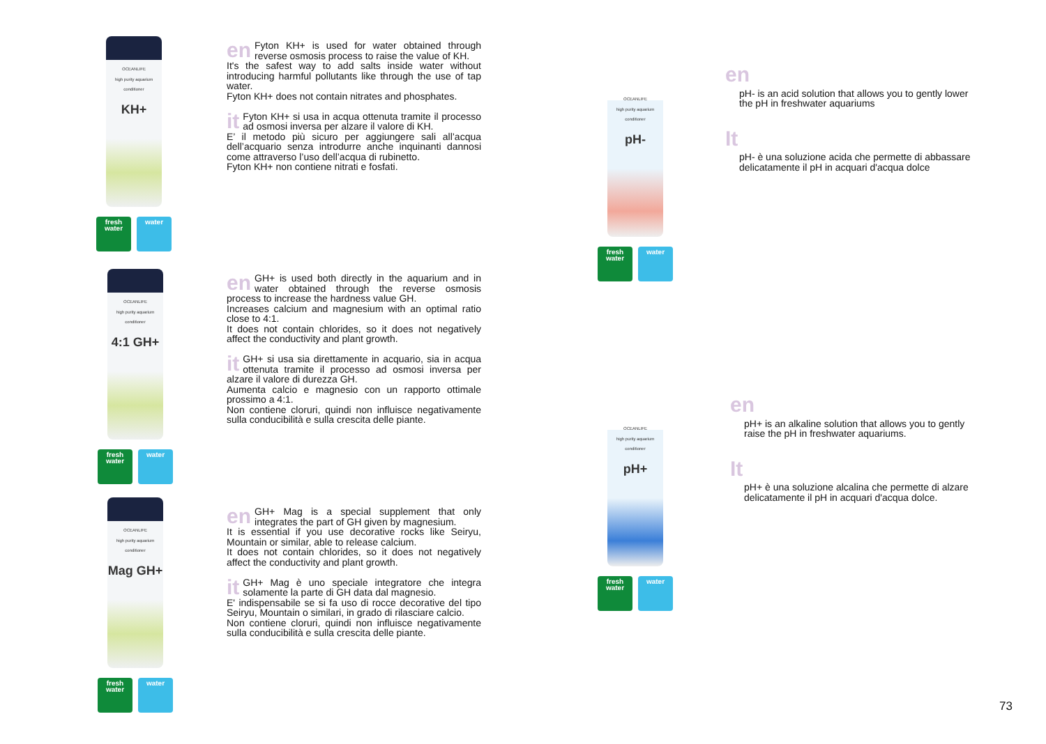OCEANLIFE
high purity aquarium conditioner
KH+
fresh water
water
en
Fyton KH+ is used for water obtained through reverse osmosis process to raise the value of KH.
It's the safest way to add salts inside water without introducing harmful pollutants like through the use of tap water.
Fyton KH+ does not contain nitrates and phosphates.
it
Fyton KH+ si usa in acqua ottenuta tramite il processo ad osmosi inversa per alzare il valore di KH.
E’ il metodo più sicuro per aggiungere sali all’acqua dell’acquario senza introdurre anche inquinanti dannosi come attraverso l’uso dell’acqua di rubinetto.
Fyton KH+ non contiene nitrati e fosfati.
OCEANLIFE
high purity aquarium conditioner
4:1 GH+
fresh water
water
en
GH+ is used both directly in the aquarium and in water obtained through the reverse osmosis process to increase the hardness value GH.
Increases calcium and magnesium with an optimal ratio close to 4:1.
It does not contain chlorides, so it does not negatively affect the conductivity and plant growth.
it
GH+ si usa sia direttamente in acquario, sia in acqua ottenuta tramite il processo ad osmosi inversa per alzare il valore di durezza GH.
Aumenta calcio e magnesio con un rapporto ottimale prossimo a 4:1.
Non contiene cloruri, quindi non influisce negativamente sulla conducibilità e sulla crescita delle piante.
OCEANLIFE
high purity aquarium conditioner
Mag GH+
fresh water
water
en
GH+ Mag is a special supplement that only integrates the part of GH given by magnesium.
It is essential if you use decorative rocks like Seiryu, Mountain or similar, able to release calcium.
It does not contain chlorides, so it does not negatively affect the conductivity and plant growth.
it
GH+ Mag è uno speciale integratore che integra solamente la parte di GH data dal magnesio.
E' indispensabile se si fa uso di rocce decorative del tipo Seiryu, Mountain o similari, in grado di rilasciare calcio.
Non contiene cloruri, quindi non influisce negativamente sulla conducibilità e sulla crescita delle piante.
OCEANLIFE
high purity aquarium conditioner
pH-
fresh water
water
en
pH- is an acid solution that allows you to gently lower the pH in freshwater aquariums
It
pH- è una soluzione acida che permette di abbassare delicatamente il pH in acquari d'acqua dolce
OCEANLIFE
high purity aquarium conditioner
pH+
fresh water
water
en
pH+ is an alkaline solution that allows you to gently raise the pH in freshwater aquariums.
It
pH+ è una soluzione alcalina che permette di alzare delicatamente il pH in acquari d'acqua dolce.
73